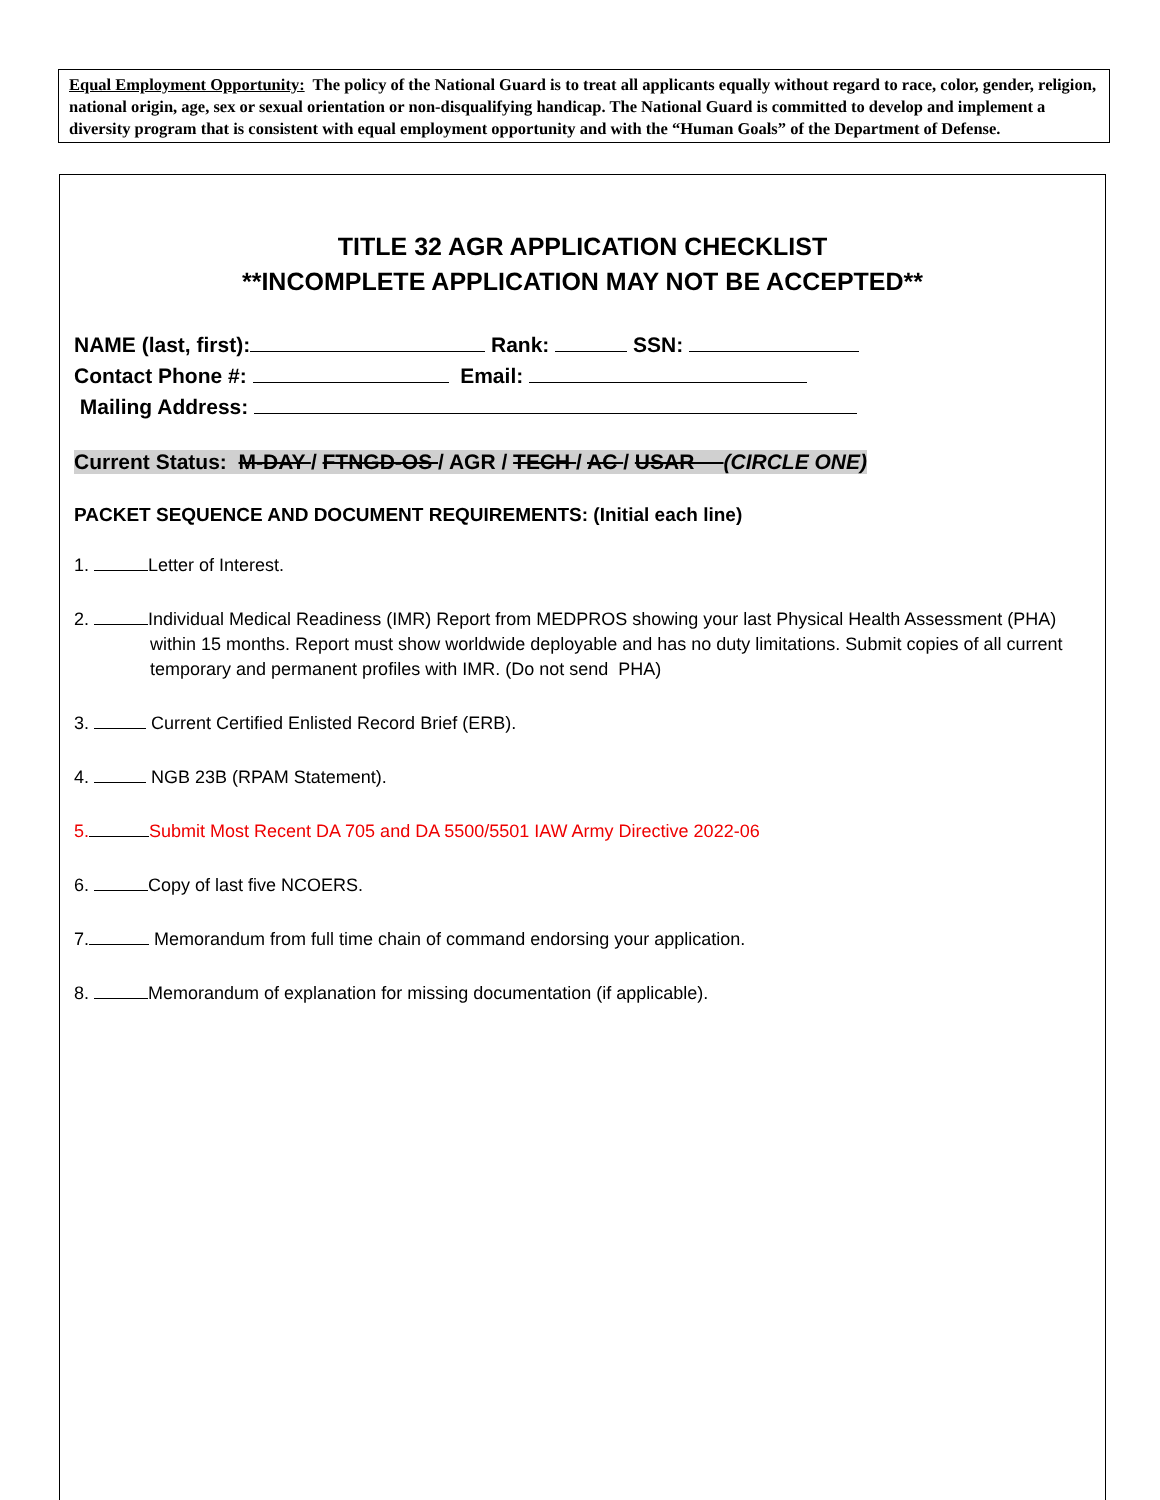Equal Employment Opportunity: The policy of the National Guard is to treat all applicants equally without regard to race, color, gender, religion, national origin, age, sex or sexual orientation or non-disqualifying handicap. The National Guard is committed to develop and implement a diversity program that is consistent with equal employment opportunity and with the “Human Goals” of the Department of Defense.
TITLE 32 AGR APPLICATION CHECKLIST
**INCOMPLETE APPLICATION MAY NOT BE ACCEPTED**
NAME (last, first): Rank: SSN:
Contact Phone #: Email:
Mailing Address:
Current Status: M-DAY / FTNGD-OS / AGR / TECH / AC / USAR (CIRCLE ONE)
PACKET SEQUENCE AND DOCUMENT REQUIREMENTS: (Initial each line)
1. Letter of Interest.
2. Individual Medical Readiness (IMR) Report from MEDPROS showing your last Physical Health Assessment (PHA) within 15 months. Report must show worldwide deployable and has no duty limitations. Submit copies of all current temporary and permanent profiles with IMR. (Do not send PHA)
3. Current Certified Enlisted Record Brief (ERB).
4. NGB 23B (RPAM Statement).
5. Submit Most Recent DA 705 and DA 5500/5501 IAW Army Directive 2022-06
6. Copy of last five NCOERS.
7. Memorandum from full time chain of command endorsing your application.
8. Memorandum of explanation for missing documentation (if applicable).